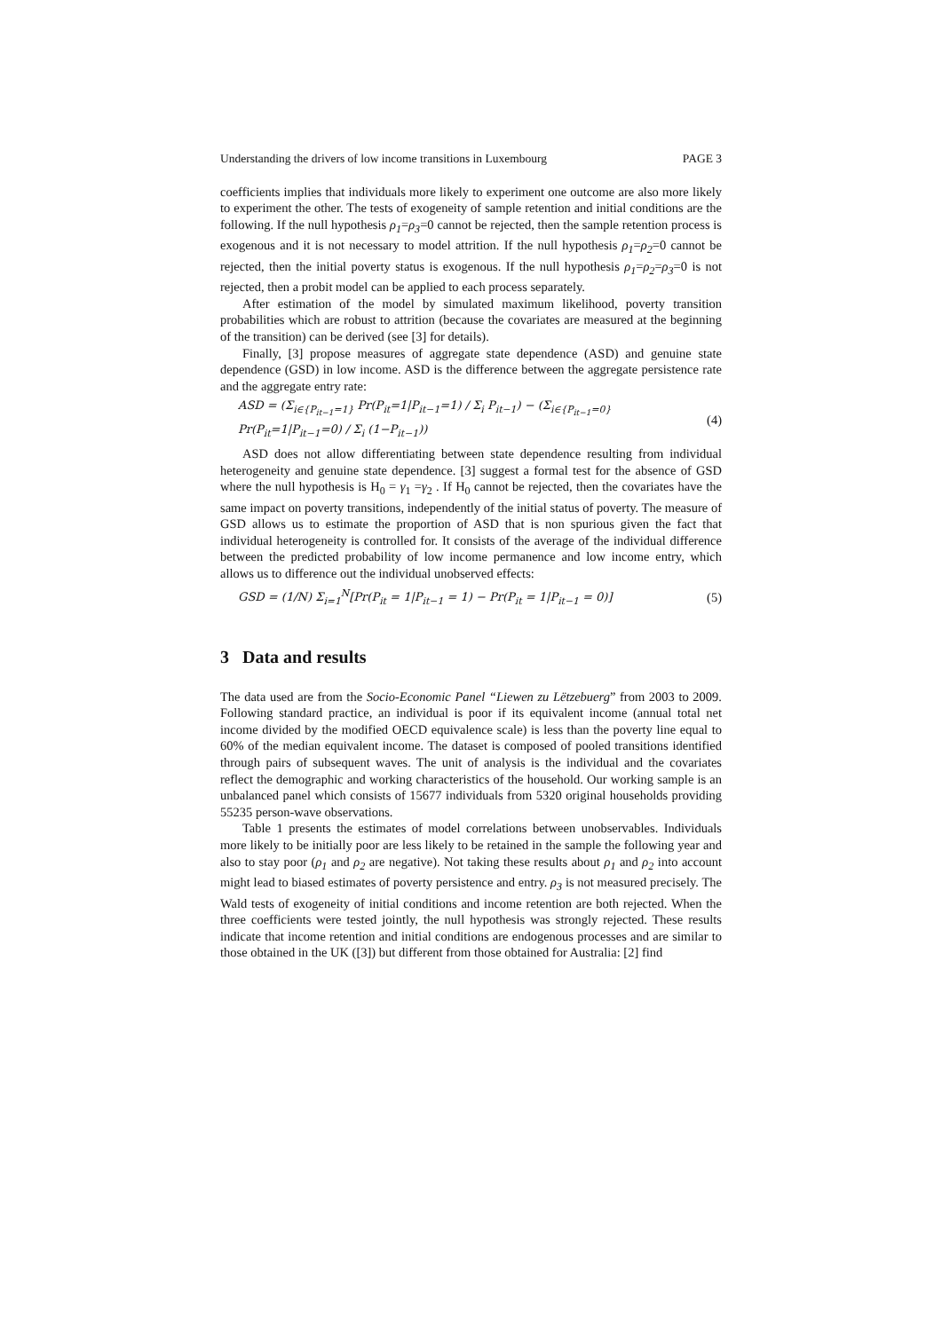Understanding the drivers of low income transitions in Luxembourg PAGE 3
coefficients implies that individuals more likely to experiment one outcome are also more likely to experiment the other. The tests of exogeneity of sample retention and initial conditions are the following. If the null hypothesis ρ<sub>1</sub>=ρ<sub>3</sub>=0 cannot be rejected, then the sample retention process is exogenous and it is not necessary to model attrition. If the null hypothesis ρ<sub>1</sub>=ρ<sub>2</sub>=0 cannot be rejected, then the initial poverty status is exogenous. If the null hypothesis ρ<sub>1</sub>=ρ<sub>2</sub>=ρ<sub>3</sub>=0 is not rejected, then a probit model can be applied to each process separately.
After estimation of the model by simulated maximum likelihood, poverty transition probabilities which are robust to attrition (because the covariates are measured at the beginning of the transition) can be derived (see [3] for details).
Finally, [3] propose measures of aggregate state dependence (ASD) and genuine state dependence (GSD) in low income. ASD is the difference between the aggregate persistence rate and the aggregate entry rate:
ASD = (Σ<sub>i∈{P<sub>it−1</sub>=1}</sub> Pr(P<sub>it</sub>=1|P<sub>it−1</sub>=1) / Σ<sub>i</sub> P<sub>it−1</sub>) − (Σ<sub>i∈{P<sub>it−1</sub>=0}</sub> Pr(P<sub>it</sub>=1|P<sub>it−1</sub>=0) / Σ<sub>i</sub> (1−P<sub>it−1</sub>)) (4)
ASD does not allow differentiating between state dependence resulting from individual heterogeneity and genuine state dependence. [3] suggest a formal test for the absence of GSD where the null hypothesis is H<sub>0</sub> = γ<sub>1</sub> =γ<sub>2</sub> . If H<sub>0</sub> cannot be rejected, then the covariates have the same impact on poverty transitions, independently of the initial status of poverty. The measure of GSD allows us to estimate the proportion of ASD that is non spurious given the fact that individual heterogeneity is controlled for. It consists of the average of the individual difference between the predicted probability of low income permanence and low income entry, which allows us to difference out the individual unobserved effects:
GSD = (1/N) Σ<sub>i=1</sub><sup>N</sup>[Pr(P<sub>it</sub> = 1|P<sub>it−1</sub> = 1) − Pr(P<sub>it</sub> = 1|P<sub>it−1</sub> = 0)] (5)
3 Data and results
The data used are from the Socio-Economic Panel “Liewen zu Lëtzebuerg” from 2003 to 2009. Following standard practice, an individual is poor if its equivalent income (annual total net income divided by the modified OECD equivalence scale) is less than the poverty line equal to 60% of the median equivalent income. The dataset is composed of pooled transitions identified through pairs of subsequent waves. The unit of analysis is the individual and the covariates reflect the demographic and working characteristics of the household. Our working sample is an unbalanced panel which consists of 15677 individuals from 5320 original households providing 55235 person-wave observations.
Table 1 presents the estimates of model correlations between unobservables. Individuals more likely to be initially poor are less likely to be retained in the sample the following year and also to stay poor (ρ<sub>1</sub> and ρ<sub>2</sub> are negative). Not taking these results about ρ<sub>1</sub> and ρ<sub>2</sub> into account might lead to biased estimates of poverty persistence and entry. ρ<sub>3</sub> is not measured precisely. The Wald tests of exogeneity of initial conditions and income retention are both rejected. When the three coefficients were tested jointly, the null hypothesis was strongly rejected. These results indicate that income retention and initial conditions are endogenous processes and are similar to those obtained in the UK ([3]) but different from those obtained for Australia: [2] find